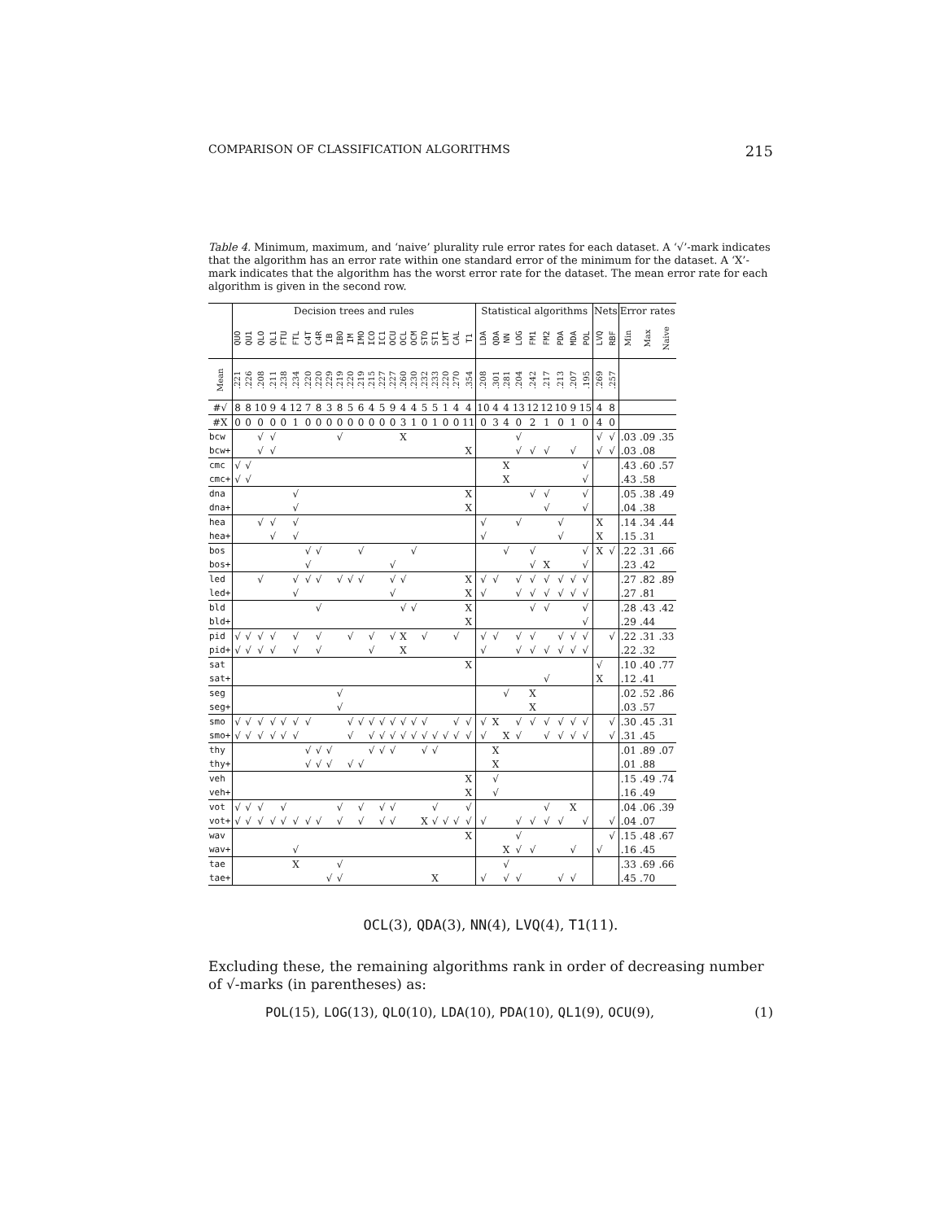COMPARISON OF CLASSIFICATION ALGORITHMS 215
Table 4. Minimum, maximum, and ‘naive’ plurality rule error rates for each dataset. A ‘√’-mark indicates that the algorithm has an error rate within one standard error of the minimum for the dataset. A ‘X’-mark indicates that the algorithm has the worst error rate for the dataset. The mean error rate for each algorithm is given in the second row.
| | Decision trees and rules | | | | | | | | | | | | | | | | | | | | | | Statistical algorithms | | | | | | | | | Nets | | Error rates | | |
| | QUO | QU1 | QLO | QL1 | FTU | FTL | C4T | C4R | IB | IBO | IM | IMO | ICO | IC1 | OCU | OCL | OCM | STO | ST1 | LMT | CAL | T1 | LDA | QDA | NN | LOG | FM1 | FM2 | PDA | MDA | POL | LVQ | RBF | Min | Max | Naive |
| Mean | .221 | .226 | .208 | .211 | .238 | .234 | .220 | .220 | .229 | .219 | .220 | .219 | .215 | .227 | .227 | .260 | .230 | .232 | .233 | .220 | .270 | .354 | .208 | .301 | .281 | .204 | .242 | .217 | .213 | .207 | .195 | .269 | .257 | | | |
| #√ | 8 | 8 | 10 | 9 | 4 | 12 | 7 | 8 | 3 | 8 | 5 | 6 | 4 | 5 | 9 | 4 | 4 | 5 | 5 | 1 | 4 | 4 | 10 | 4 | 4 | 13 | 12 | 12 | 10 | 9 | 15 | 4 | 8 | | | |
| #X | 0 | 0 | 0 | 0 | 0 | 1 | 0 | 0 | 0 | 0 | 0 | 0 | 0 | 0 | 0 | 3 | 1 | 0 | 1 | 0 | 0 | 11 | 0 | 3 | 4 | 0 | 2 | 1 | 0 | 1 | 0 | 4 | 0 | | | |
| bcw | | | √ | √ | | | | | | √ | | | | | | X | | | | | | | | | | √ | | | | | | √ | √ | .03 | .09 | .35 |
| bcw+ | | | √ | √ | | | | | | | | | | | | | | | | | | X | | | | √ | √ | √ | | √ | | √ | √ | .03 | .08 | |
| cmc | √ | √ | | | | | | | | | | | | | | | | | | | | | | | X | | | | | | √ | | | .43 | .60 | .57 |
| cmc+ | √ | √ | | | | | | | | | | | | | | | | | | | | | | | X | | | | | | √ | | | .43 | .58 | |
| dna | | | | | | √ | | | | | | | | | | | | | | | | X | | | | | √ | √ | | | √ | | | .05 | .38 | .49 |
| dna+ | | | | | | √ | | | | | | | | | | | | | | | | X | | | | | | √ | | | √ | | | .04 | .38 | |
| hea | | | √ | √ | | √ | | | | | | | | | | | | | | | | | √ | | | √ | | | √ | | | X | | .14 | .34 | .44 |
| hea+ | | | | √ | | √ | | | | | | | | | | | | | | | | | √ | | | | | | √ | | | X | | .15 | .31 | |
| bos | | | | | | | √ | √ | | | | √ | | | | | √ | | | | | | | | √ | | √ | | | | √ | X | √ | .22 | .31 | .66 |
| bos+ | | | | | | | √ | | | | | | | | √ | | | | | | | | | | | | √ | X | | | √ | | | .23 | .42 | |
| led | | | √ | | | √ | √ | √ | | √ | √ | √ | | | √ | √ | | | | | | X | √ | √ | | √ | √ | √ | √ | √ | √ | | | .27 | .82 | .89 |
| led+ | | | | | | √ | | | | | | | | | √ | | | | | | | X | √ | | | √ | √ | √ | √ | √ | √ | | | .27 | .81 | |
| bld | | | | | | | | √ | | | | | | | | √ | √ | | | | | X | | | | | √ | √ | | | √ | | | .28 | .43 | .42 |
| bld+ | | | | | | | | | | | | | | | | | | | | | | X | | | | | | | | | √ | | | .29 | .44 | |
| pid | √ | √ | √ | √ | | √ | | √ | | | √ | | √ | | √ | X | | √ | | | √ | | √ | √ | | √ | √ | | √ | √ | √ | | √ | .22 | .31 | .33 |
| pid+ | √ | √ | √ | √ | | √ | | √ | | | | | √ | | | X | | | | | | | √ | | | √ | √ | √ | √ | √ | √ | | | .22 | .32 | |
| sat | | | | | | | | | | | | | | | | | | | | | | X | | | | | | | | | | √ | | .10 | .40 | .77 |
| sat+ | | | | | | | | | | | | | | | | | | | | | | | | | | | | √ | | | | X | | .12 | .41 | |
| seg | | | | | | | | | | √ | | | | | | | | | | | | | | | √ | | X | | | | | | | .02 | .52 | .86 |
| seg+ | | | | | | | | | | √ | | | | | | | | | | | | | | | | | X | | | | | | | .03 | .57 | |
| smo | √ | √ | √ | √ | √ | √ | √ | | | | √ | √ | √ | √ | √ | √ | √ | √ | | | √ | √ | √ | X | | √ | √ | √ | √ | √ | √ | | √ | .30 | .45 | .31 |
| smo+ | √ | √ | √ | √ | √ | √ | | | | | √ | | √ | √ | √ | √ | √ | √ | √ | √ | √ | √ | √ | | X | √ | | √ | √ | √ | √ | | √ | .31 | .45 | |
| thy | | | | | | | √ | √ | √ | | | | √ | √ | √ | | | √ | √ | | | | | X | | | | | | | | | | .01 | .89 | .07 |
| thy+ | | | | | | | √ | √ | √ | | √ | √ | | | | | | | | | | | | X | | | | | | | | | | .01 | .88 | |
| veh | | | | | | | | | | | | | | | | | | | | | | X | | √ | | | | | | | | | | .15 | .49 | .74 |
| veh+ | | | | | | | | | | | | | | | | | | | | | | X | | √ | | | | | | | | | | .16 | .49 | |
| vot | √ | √ | √ | | √ | | | | | √ | | √ | | √ | √ | | | | √ | | | √ | | | | | | √ | | X | | | | .04 | .06 | .39 |
| vot+ | √ | √ | √ | √ | √ | √ | √ | √ | | √ | | √ | | √ | √ | | | X | √ | √ | √ | √ | √ | | | √ | √ | √ | √ | | √ | | √ | .04 | .07 | |
| wav | | | | | | | | | | | | | | | | | | | | | | X | | | | √ | | | | | | | √ | .15 | .48 | .67 |
| wav+ | | | | | | √ | | | | | | | | | | | | | | | | | | | X | √ | √ | | | √ | | √ | | .16 | .45 | |
| tae | | | | | | X | | | | √ | | | | | | | | | | | | | | | √ | | | | | | | | | .33 | .69 | .66 |
| tae+ | | | | | | | | | √ | √ | | | | | | | | | X | | | | √ | | √ | √ | | | √ | √ | | | | .45 | .70 | |
OCL(3), QDA(3), NN(4), LVQ(4), T1(11).
Excluding these, the remaining algorithms rank in order of decreasing number of √-marks (in parentheses) as:
POL(15), LOG(13), QLO(10), LDA(10), PDA(10), QL1(9), OCU(9), (1)